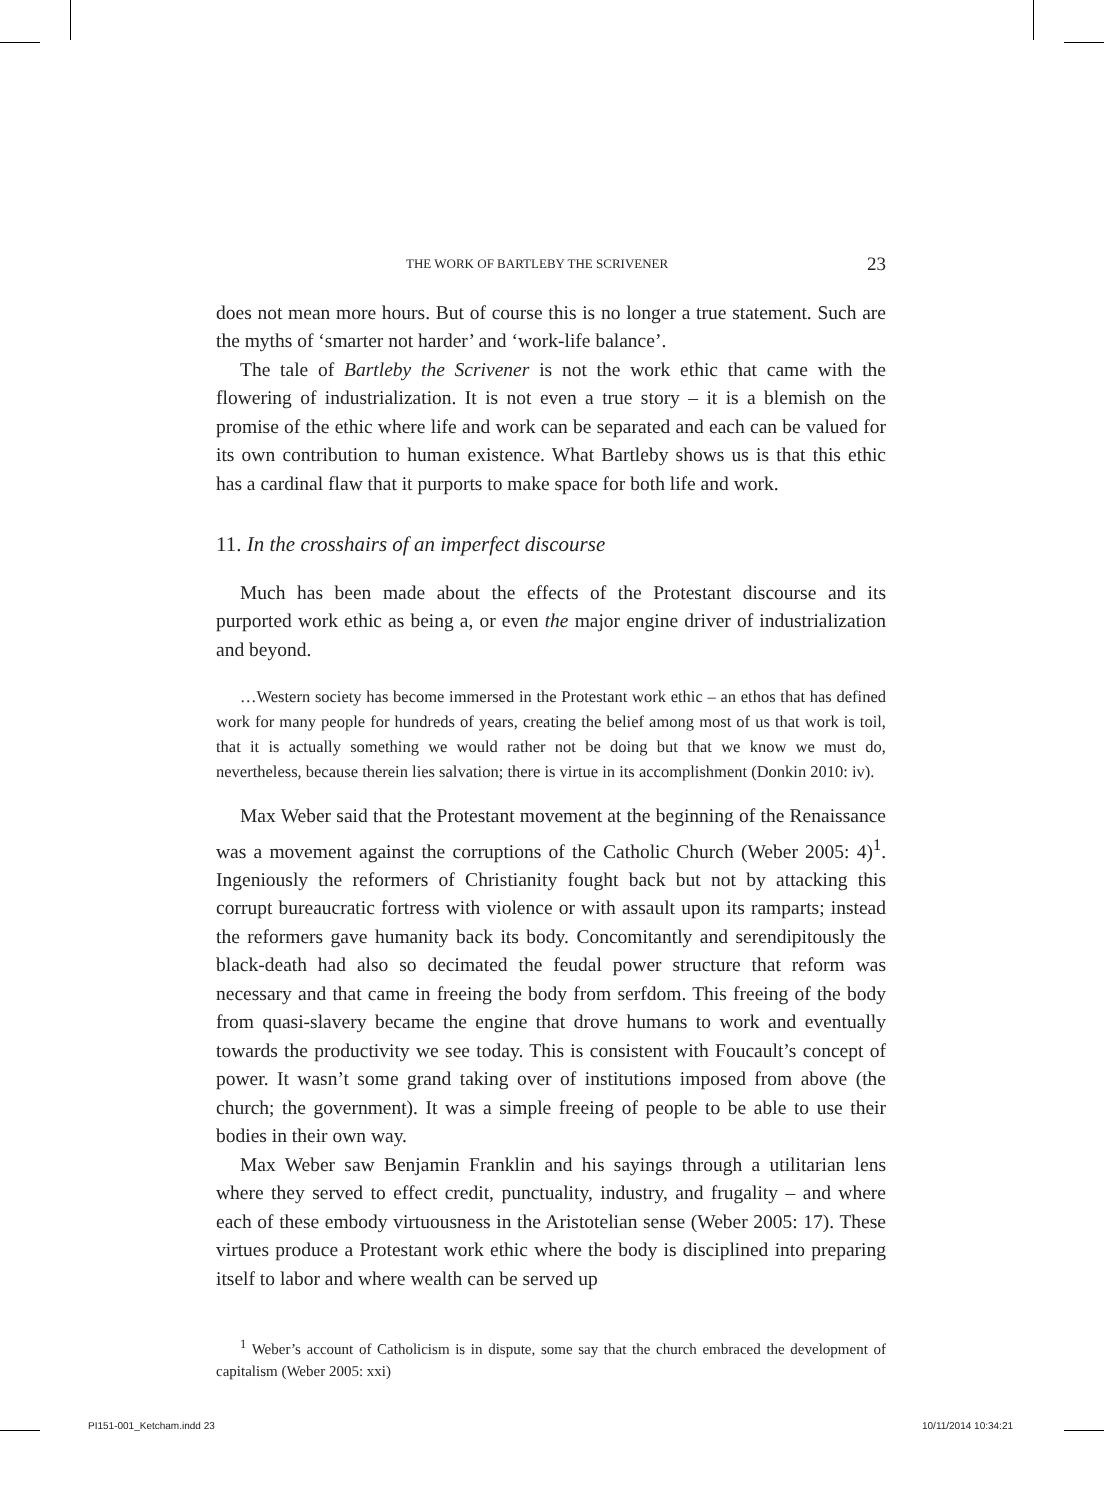THE WORK OF BARTLEBY THE SCRIVENER 23
does not mean more hours. But of course this is no longer a true statement. Such are the myths of ‘smarter not harder’ and ‘work-life balance’.
The tale of Bartleby the Scrivener is not the work ethic that came with the flowering of industrialization. It is not even a true story – it is a blemish on the promise of the ethic where life and work can be separated and each can be valued for its own contribution to human existence. What Bartleby shows us is that this ethic has a cardinal flaw that it purports to make space for both life and work.
11. In the crosshairs of an imperfect discourse
Much has been made about the effects of the Protestant discourse and its purported work ethic as being a, or even the major engine driver of industrialization and beyond.
…Western society has become immersed in the Protestant work ethic – an ethos that has defined work for many people for hundreds of years, creating the belief among most of us that work is toil, that it is actually something we would rather not be doing but that we know we must do, nevertheless, because therein lies salvation; there is virtue in its accomplishment (Donkin 2010: iv).
Max Weber said that the Protestant movement at the beginning of the Renaissance was a movement against the corruptions of the Catholic Church (Weber 2005: 4)<sup>1</sup>. Ingeniously the reformers of Christianity fought back but not by attacking this corrupt bureaucratic fortress with violence or with assault upon its ramparts; instead the reformers gave humanity back its body. Concomitantly and serendipitously the black-death had also so decimated the feudal power structure that reform was necessary and that came in freeing the body from serfdom. This freeing of the body from quasi-slavery became the engine that drove humans to work and eventually towards the productivity we see today. This is consistent with Foucault’s concept of power. It wasn’t some grand taking over of institutions imposed from above (the church; the government). It was a simple freeing of people to be able to use their bodies in their own way.
Max Weber saw Benjamin Franklin and his sayings through a utilitarian lens where they served to effect credit, punctuality, industry, and frugality – and where each of these embody virtuousness in the Aristotelian sense (Weber 2005: 17). These virtues produce a Protestant work ethic where the body is disciplined into preparing itself to labor and where wealth can be served up
<sup>1</sup> Weber’s account of Catholicism is in dispute, some say that the church embraced the development of capitalism (Weber 2005: xxi)
PI151-001_Ketcham.indd 23 10/11/2014 10:34:21